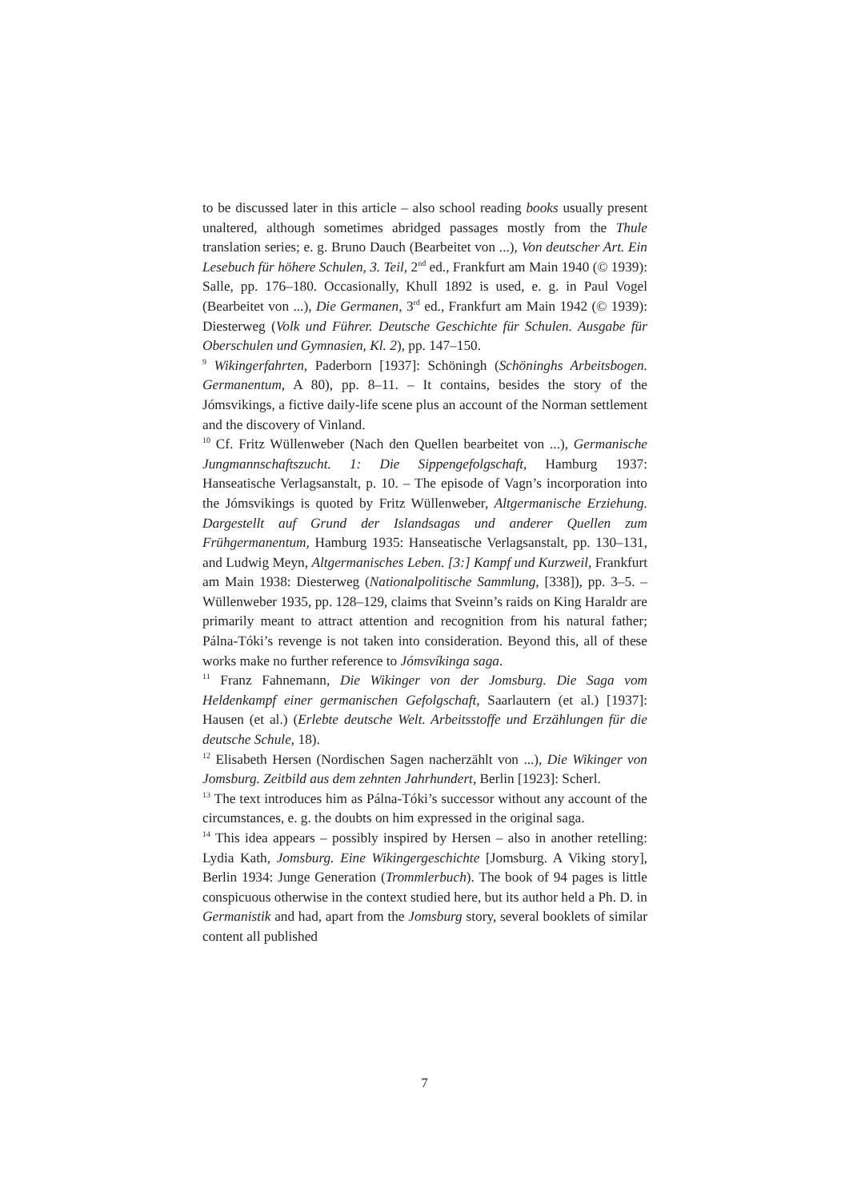to be discussed later in this article – also school reading books usually present unaltered, although sometimes abridged passages mostly from the Thule translation series; e. g. Bruno Dauch (Bearbeitet von ...), Von deutscher Art. Ein Lesebuch für höhere Schulen, 3. Teil, 2<sup>nd</sup> ed., Frankfurt am Main 1940 (© 1939): Salle, pp. 176–180. Occasionally, Khull 1892 is used, e. g. in Paul Vogel (Bearbeitet von ...), Die Germanen, 3<sup>rd</sup> ed., Frankfurt am Main 1942 (© 1939): Diesterweg (Volk und Führer. Deutsche Geschichte für Schulen. Ausgabe für Oberschulen und Gymnasien, Kl. 2), pp. 147–150.
<sup>9</sup> Wikingerfahrten, Paderborn [1937]: Schöningh (Schöninghs Arbeitsbogen. Germanentum, A 80), pp. 8–11. – It contains, besides the story of the Jómsvikings, a fictive daily-life scene plus an account of the Norman settlement and the discovery of Vinland.
<sup>10</sup> Cf. Fritz Wüllenweber (Nach den Quellen bearbeitet von ...), Germanische Jungmannschaftszucht. 1: Die Sippengefolgschaft, Hamburg 1937: Hanseatische Verlagsanstalt, p. 10. – The episode of Vagn’s incorporation into the Jómsvikings is quoted by Fritz Wüllenweber, Altgermanische Erziehung. Dargestellt auf Grund der Islandsagas und anderer Quellen zum Frühgermanentum, Hamburg 1935: Hanseatische Verlagsanstalt, pp. 130–131, and Ludwig Meyn, Altgermanisches Leben. [3:] Kampf und Kurzweil, Frankfurt am Main 1938: Diesterweg (Nationalpolitische Sammlung, [338]), pp. 3–5. – Wüllenweber 1935, pp. 128–129, claims that Sveinn’s raids on King Haraldr are primarily meant to attract attention and recognition from his natural father; Pálna-Tóki’s revenge is not taken into consideration. Beyond this, all of these works make no further reference to Jómsvíkinga saga.
<sup>11</sup> Franz Fahnemann, Die Wikinger von der Jomsburg. Die Saga vom Heldenkampf einer germanischen Gefolgschaft, Saarlautern (et al.) [1937]: Hausen (et al.) (Erlebte deutsche Welt. Arbeitsstoffe und Erzählungen für die deutsche Schule, 18).
<sup>12</sup> Elisabeth Hersen (Nordischen Sagen nacherzählt von ...), Die Wikinger von Jomsburg. Zeitbild aus dem zehnten Jahrhundert, Berlin [1923]: Scherl.
<sup>13</sup> The text introduces him as Pálna-Tóki’s successor without any account of the circumstances, e. g. the doubts on him expressed in the original saga.
<sup>14</sup> This idea appears – possibly inspired by Hersen – also in another retelling: Lydia Kath, Jomsburg. Eine Wikingergeschichte [Jomsburg. A Viking story], Berlin 1934: Junge Generation (Trommlerbuch). The book of 94 pages is little conspicuous otherwise in the context studied here, but its author held a Ph. D. in Germanistik and had, apart from the Jomsburg story, several booklets of similar content all published
7